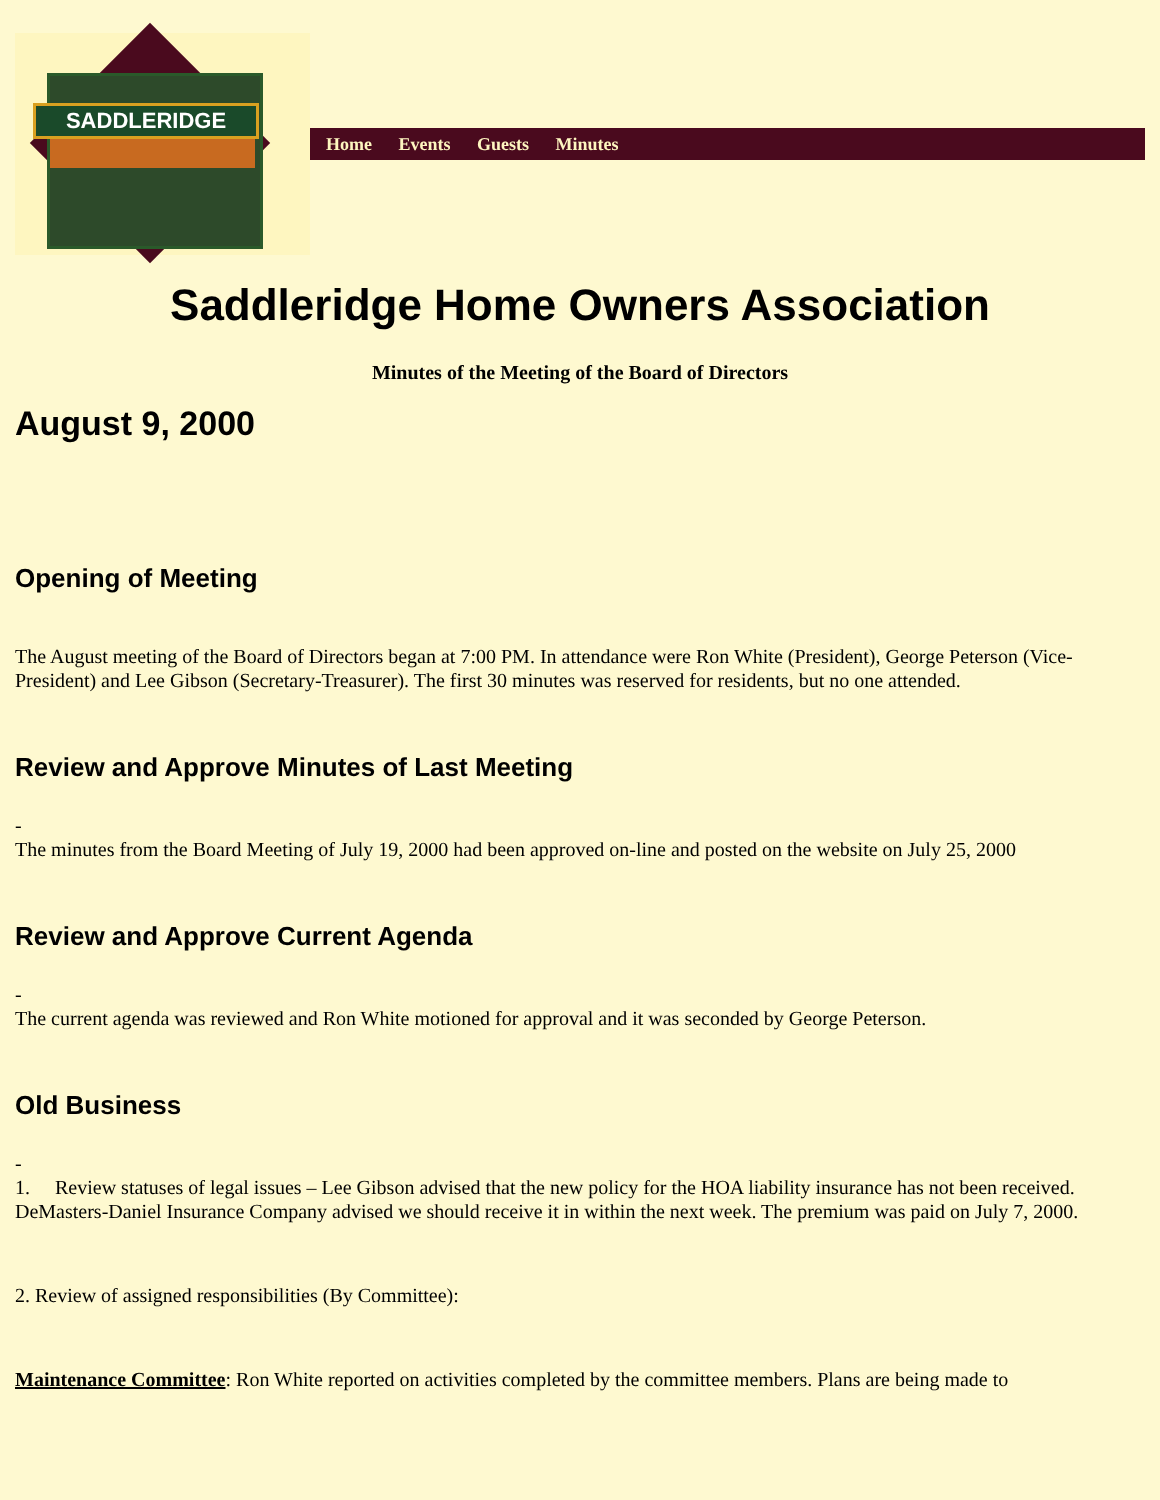SADDLERIDGE
Home Events Guests Minutes
Saddleridge Home Owners Association
Minutes of the Meeting of the Board of Directors
August 9, 2000
Opening of Meeting
The August meeting of the Board of Directors began at 7:00 PM. In attendance were Ron White (President), George Peterson (Vice-President) and Lee Gibson (Secretary-Treasurer). The first 30 minutes was reserved for residents, but no one attended.
Review and Approve Minutes of Last Meeting
-
The minutes from the Board Meeting of July 19, 2000 had been approved on-line and posted on the website on July 25, 2000
Review and Approve Current Agenda
-
The current agenda was reviewed and Ron White motioned for approval and it was seconded by George Peterson.
Old Business
-
1. Review statuses of legal issues – Lee Gibson advised that the new policy for the HOA liability insurance has not been received. DeMasters-Daniel Insurance Company advised we should receive it in within the next week. The premium was paid on July 7, 2000.
2. Review of assigned responsibilities (By Committee):
Maintenance Committee: Ron White reported on activities completed by the committee members. Plans are being made to